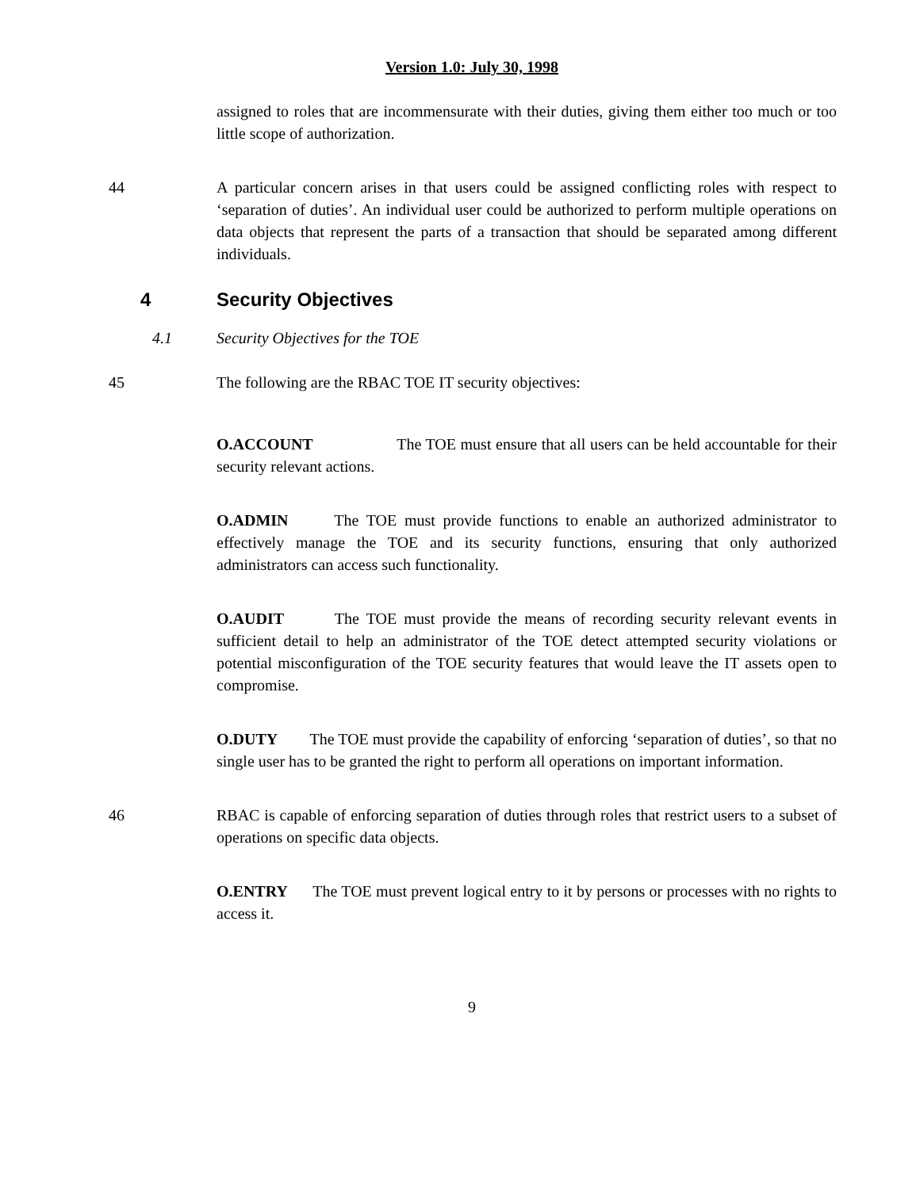Version 1.0: July 30, 1998
assigned to roles that are incommensurate with their duties, giving them either too much or too little scope of authorization.
44 A particular concern arises in that users could be assigned conflicting roles with respect to ‘separation of duties’. An individual user could be authorized to perform multiple operations on data objects that represent the parts of a transaction that should be separated among different individuals.
4 Security Objectives
4.1 Security Objectives for the TOE
45 The following are the RBAC TOE IT security objectives:
O.ACCOUNT The TOE must ensure that all users can be held accountable for their security relevant actions.
O.ADMIN The TOE must provide functions to enable an authorized administrator to effectively manage the TOE and its security functions, ensuring that only authorized administrators can access such functionality.
O.AUDIT The TOE must provide the means of recording security relevant events in sufficient detail to help an administrator of the TOE detect attempted security violations or potential misconfiguration of the TOE security features that would leave the IT assets open to compromise.
O.DUTY The TOE must provide the capability of enforcing ‘separation of duties’, so that no single user has to be granted the right to perform all operations on important information.
46 RBAC is capable of enforcing separation of duties through roles that restrict users to a subset of operations on specific data objects.
O.ENTRY The TOE must prevent logical entry to it by persons or processes with no rights to access it.
9